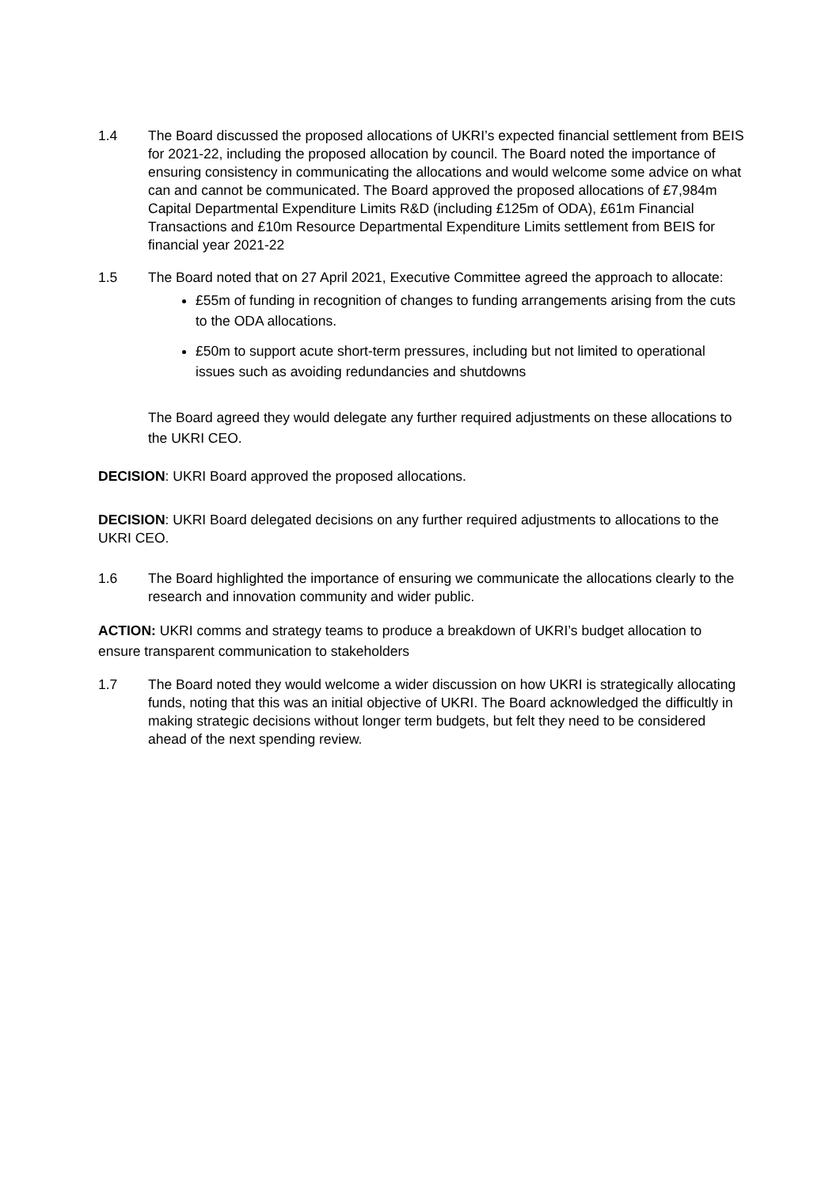1.4 The Board discussed the proposed allocations of UKRI’s expected financial settlement from BEIS for 2021-22, including the proposed allocation by council. The Board noted the importance of ensuring consistency in communicating the allocations and would welcome some advice on what can and cannot be communicated. The Board approved the proposed allocations of £7,984m Capital Departmental Expenditure Limits R&D (including £125m of ODA), £61m Financial Transactions and £10m Resource Departmental Expenditure Limits settlement from BEIS for financial year 2021-22
1.5 The Board noted that on 27 April 2021, Executive Committee agreed the approach to allocate:
£55m of funding in recognition of changes to funding arrangements arising from the cuts to the ODA allocations.
£50m to support acute short-term pressures, including but not limited to operational issues such as avoiding redundancies and shutdowns
The Board agreed they would delegate any further required adjustments on these allocations to the UKRI CEO.
DECISION: UKRI Board approved the proposed allocations.
DECISION: UKRI Board delegated decisions on any further required adjustments to allocations to the UKRI CEO.
1.6 The Board highlighted the importance of ensuring we communicate the allocations clearly to the research and innovation community and wider public.
ACTION: UKRI comms and strategy teams to produce a breakdown of UKRI’s budget allocation to ensure transparent communication to stakeholders
1.7 The Board noted they would welcome a wider discussion on how UKRI is strategically allocating funds, noting that this was an initial objective of UKRI. The Board acknowledged the difficultly in making strategic decisions without longer term budgets, but felt they need to be considered ahead of the next spending review.